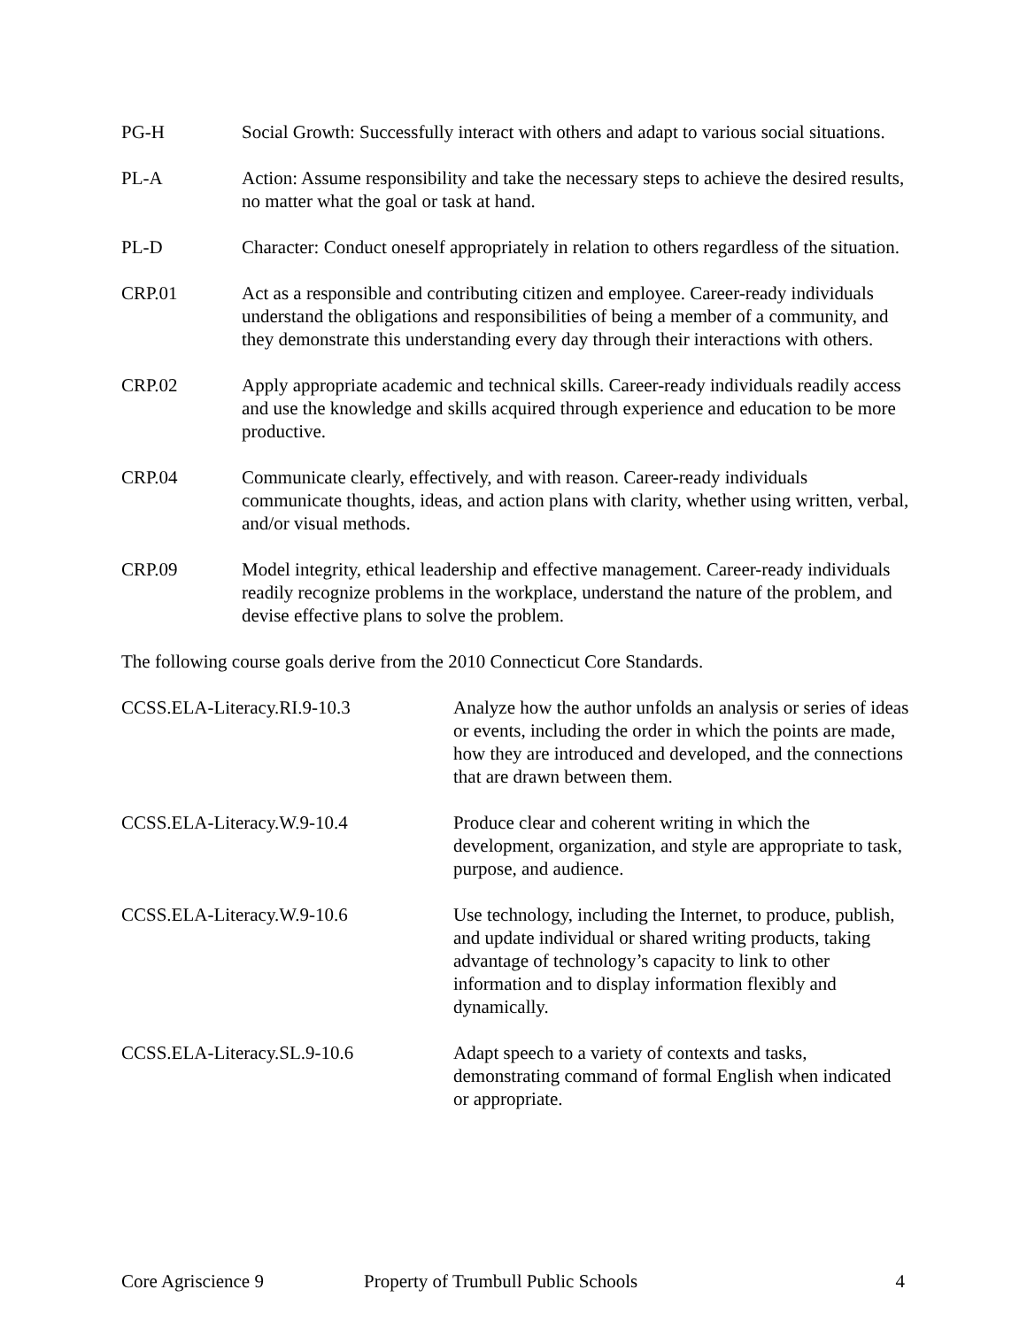PG-H Social Growth: Successfully interact with others and adapt to various social situations.
PL-A Action: Assume responsibility and take the necessary steps to achieve the desired results, no matter what the goal or task at hand.
PL-D Character: Conduct oneself appropriately in relation to others regardless of the situation.
CRP.01 Act as a responsible and contributing citizen and employee. Career-ready individuals understand the obligations and responsibilities of being a member of a community, and they demonstrate this understanding every day through their interactions with others.
CRP.02 Apply appropriate academic and technical skills. Career-ready individuals readily access and use the knowledge and skills acquired through experience and education to be more productive.
CRP.04 Communicate clearly, effectively, and with reason. Career-ready individuals communicate thoughts, ideas, and action plans with clarity, whether using written, verbal, and/or visual methods.
CRP.09 Model integrity, ethical leadership and effective management. Career-ready individuals readily recognize problems in the workplace, understand the nature of the problem, and devise effective plans to solve the problem.
The following course goals derive from the 2010 Connecticut Core Standards.
| CCSS.ELA-Literacy.RI.9-10.3 | Analyze how the author unfolds an analysis or series of ideas or events, including the order in which the points are made, how they are introduced and developed, and the connections that are drawn between them. |
| CCSS.ELA-Literacy.W.9-10.4 | Produce clear and coherent writing in which the development, organization, and style are appropriate to task, purpose, and audience. |
| CCSS.ELA-Literacy.W.9-10.6 | Use technology, including the Internet, to produce, publish, and update individual or shared writing products, taking advantage of technology’s capacity to link to other information and to display information flexibly and dynamically. |
| CCSS.ELA-Literacy.SL.9-10.6 | Adapt speech to a variety of contexts and tasks, demonstrating command of formal English when indicated or appropriate. |
Core Agriscience 9 Property of Trumbull Public Schools 4